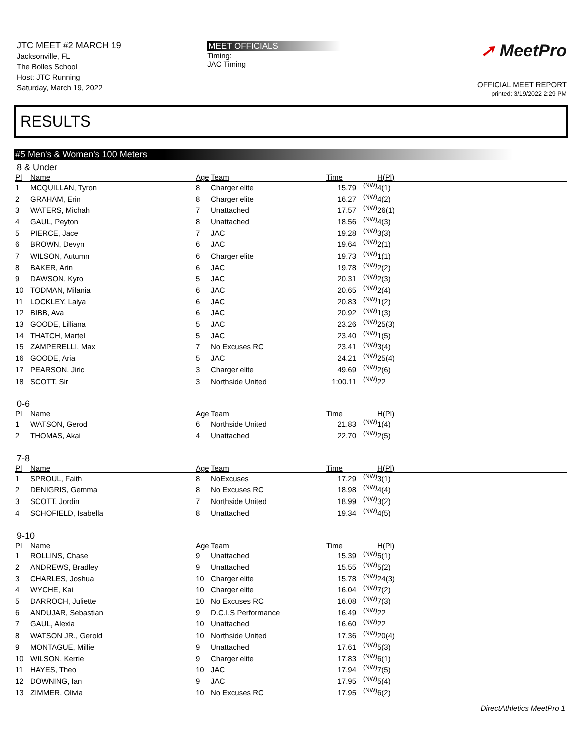JTC MEET #2 MARCH 19
Jacksonville, FL
The Bolles School
Host: JTC Running
Saturday, March 19, 2022
MEET OFFICIALS
Timing:
JAC Timing
➚ MeetPro
OFFICIAL MEET REPORT
printed: 3/19/2022 2:29 PM
RESULTS
#5 Men's & Women's 100 Meters
8 & Under
| Pl | Name | Age | Team | Time | | H(Pl) |
| --- | --- | --- | --- | --- | --- | --- |
| 1 | MCQUILLAN, Tyron | 8 | Charger elite | 15.79 | (NW) | 4(1) |
| 2 | GRAHAM, Erin | 8 | Charger elite | 16.27 | (NW) | 4(2) |
| 3 | WATERS, Michah | 7 | Unattached | 17.57 | (NW) | 26(1) |
| 4 | GAUL, Peyton | 8 | Unattached | 18.56 | (NW) | 4(3) |
| 5 | PIERCE, Jace | 7 | JAC | 19.28 | (NW) | 3(3) |
| 6 | BROWN, Devyn | 6 | JAC | 19.64 | (NW) | 2(1) |
| 7 | WILSON, Autumn | 6 | Charger elite | 19.73 | (NW) | 1(1) |
| 8 | BAKER, Arin | 6 | JAC | 19.78 | (NW) | 2(2) |
| 9 | DAWSON, Kyro | 5 | JAC | 20.31 | (NW) | 2(3) |
| 10 | TODMAN, Milania | 6 | JAC | 20.65 | (NW) | 2(4) |
| 11 | LOCKLEY, Laiya | 6 | JAC | 20.83 | (NW) | 1(2) |
| 12 | BIBB, Ava | 6 | JAC | 20.92 | (NW) | 1(3) |
| 13 | GOODE, Lilliana | 5 | JAC | 23.26 | (NW) | 25(3) |
| 14 | THATCH, Martel | 5 | JAC | 23.40 | (NW) | 1(5) |
| 15 | ZAMPERELLI, Max | 7 | No Excuses RC | 23.41 | (NW) | 3(4) |
| 16 | GOODE, Aria | 5 | JAC | 24.21 | (NW) | 25(4) |
| 17 | PEARSON, Jiric | 3 | Charger elite | 49.69 | (NW) | 2(6) |
| 18 | SCOTT, Sir | 3 | Northside United | 1:00.11 | (NW) | 22 |
0-6
| Pl | Name | Age | Team | Time | | H(Pl) |
| --- | --- | --- | --- | --- | --- | --- |
| 1 | WATSON, Gerod | 6 | Northside United | 21.83 | (NW) | 1(4) |
| 2 | THOMAS, Akai | 4 | Unattached | 22.70 | (NW) | 2(5) |
7-8
| Pl | Name | Age | Team | Time | | H(Pl) |
| --- | --- | --- | --- | --- | --- | --- |
| 1 | SPROUL, Faith | 8 | NoExcuses | 17.29 | (NW) | 3(1) |
| 2 | DENIGRIS, Gemma | 8 | No Excuses RC | 18.98 | (NW) | 4(4) |
| 3 | SCOTT, Jordin | 7 | Northside United | 18.99 | (NW) | 3(2) |
| 4 | SCHOFIELD, Isabella | 8 | Unattached | 19.34 | (NW) | 4(5) |
9-10
| Pl | Name | Age | Team | Time | | H(Pl) |
| --- | --- | --- | --- | --- | --- | --- |
| 1 | ROLLINS, Chase | 9 | Unattached | 15.39 | (NW) | 5(1) |
| 2 | ANDREWS, Bradley | 9 | Unattached | 15.55 | (NW) | 5(2) |
| 3 | CHARLES, Joshua | 10 | Charger elite | 15.78 | (NW) | 24(3) |
| 4 | WYCHE, Kai | 10 | Charger elite | 16.04 | (NW) | 7(2) |
| 5 | DARROCH, Juliette | 10 | No Excuses RC | 16.08 | (NW) | 7(3) |
| 6 | ANDUJAR, Sebastian | 9 | D.C.I.S Performance | 16.49 | (NW) | 22 |
| 7 | GAUL, Alexia | 10 | Unattached | 16.60 | (NW) | 22 |
| 8 | WATSON JR., Gerold | 10 | Northside United | 17.36 | (NW) | 20(4) |
| 9 | MONTAGUE, Millie | 9 | Unattached | 17.61 | (NW) | 5(3) |
| 10 | WILSON, Kerrie | 9 | Charger elite | 17.83 | (NW) | 6(1) |
| 11 | HAYES, Theo | 10 | JAC | 17.94 | (NW) | 7(5) |
| 12 | DOWNING, Ian | 9 | JAC | 17.95 | (NW) | 5(4) |
| 13 | ZIMMER, Olivia | 10 | No Excuses RC | 17.95 | (NW) | 6(2) |
DirectAthletics MeetPro 1